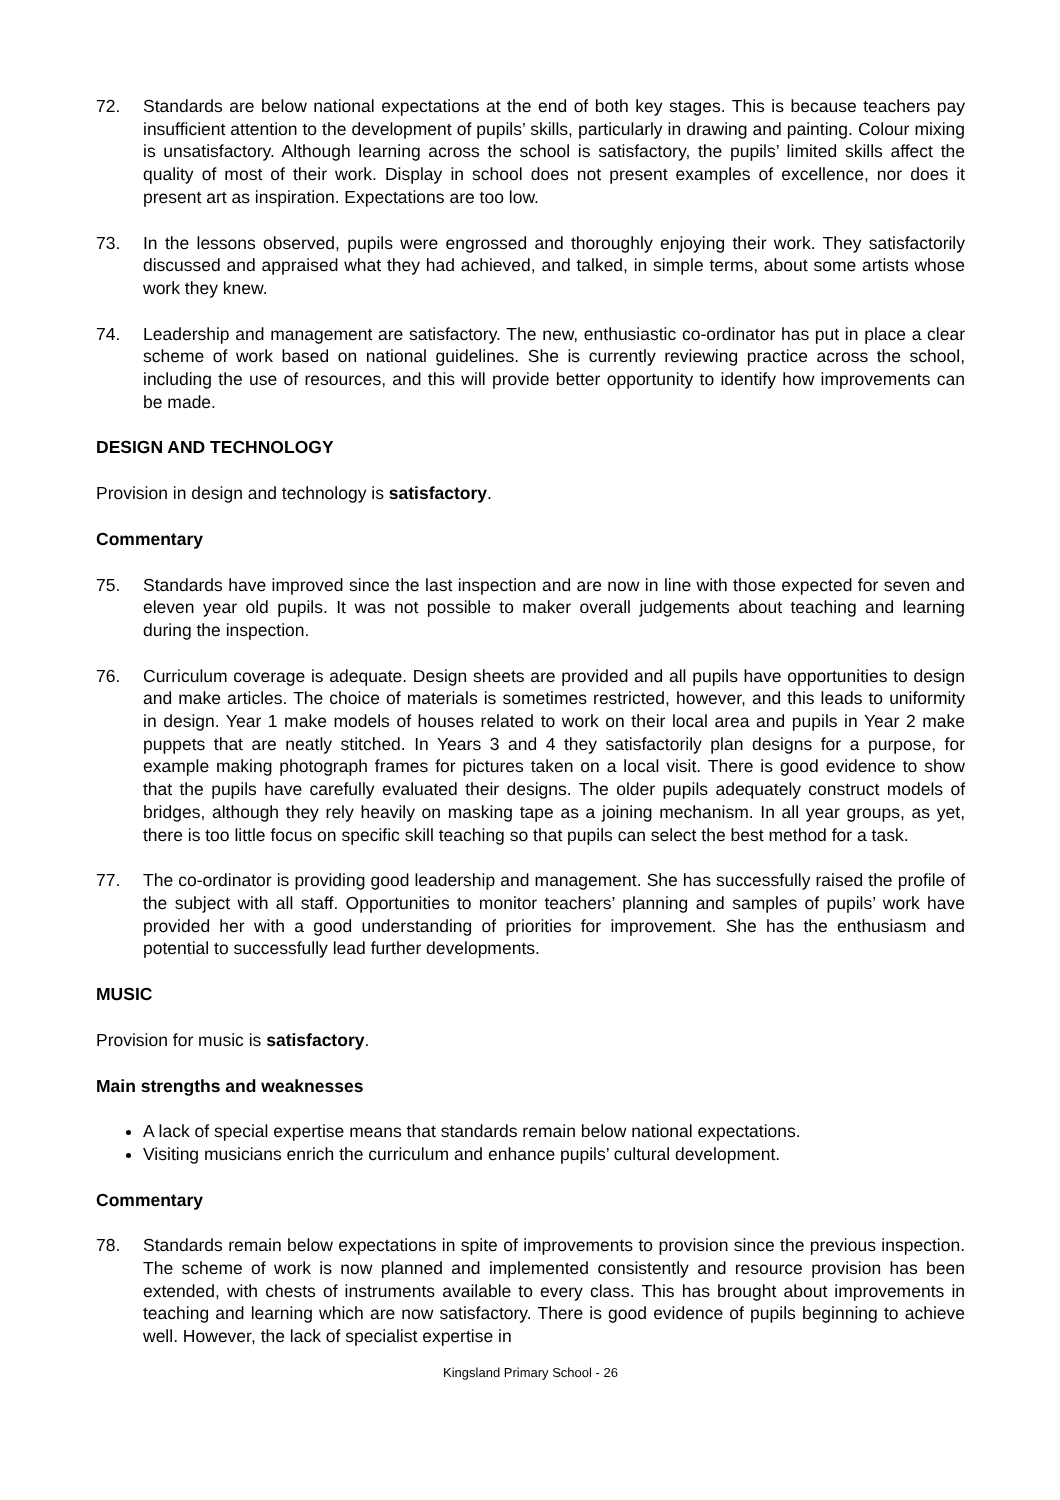72. Standards are below national expectations at the end of both key stages. This is because teachers pay insufficient attention to the development of pupils’ skills, particularly in drawing and painting. Colour mixing is unsatisfactory. Although learning across the school is satisfactory, the pupils’ limited skills affect the quality of most of their work. Display in school does not present examples of excellence, nor does it present art as inspiration. Expectations are too low.
73. In the lessons observed, pupils were engrossed and thoroughly enjoying their work. They satisfactorily discussed and appraised what they had achieved, and talked, in simple terms, about some artists whose work they knew.
74. Leadership and management are satisfactory. The new, enthusiastic co-ordinator has put in place a clear scheme of work based on national guidelines. She is currently reviewing practice across the school, including the use of resources, and this will provide better opportunity to identify how improvements can be made.
DESIGN AND TECHNOLOGY
Provision in design and technology is satisfactory.
Commentary
75. Standards have improved since the last inspection and are now in line with those expected for seven and eleven year old pupils. It was not possible to maker overall judgements about teaching and learning during the inspection.
76. Curriculum coverage is adequate. Design sheets are provided and all pupils have opportunities to design and make articles. The choice of materials is sometimes restricted, however, and this leads to uniformity in design. Year 1 make models of houses related to work on their local area and pupils in Year 2 make puppets that are neatly stitched. In Years 3 and 4 they satisfactorily plan designs for a purpose, for example making photograph frames for pictures taken on a local visit. There is good evidence to show that the pupils have carefully evaluated their designs. The older pupils adequately construct models of bridges, although they rely heavily on masking tape as a joining mechanism. In all year groups, as yet, there is too little focus on specific skill teaching so that pupils can select the best method for a task.
77. The co-ordinator is providing good leadership and management. She has successfully raised the profile of the subject with all staff. Opportunities to monitor teachers’ planning and samples of pupils’ work have provided her with a good understanding of priorities for improvement. She has the enthusiasm and potential to successfully lead further developments.
MUSIC
Provision for music is satisfactory.
Main strengths and weaknesses
A lack of special expertise means that standards remain below national expectations.
Visiting musicians enrich the curriculum and enhance pupils’ cultural development.
Commentary
78. Standards remain below expectations in spite of improvements to provision since the previous inspection. The scheme of work is now planned and implemented consistently and resource provision has been extended, with chests of instruments available to every class. This has brought about improvements in teaching and learning which are now satisfactory. There is good evidence of pupils beginning to achieve well. However, the lack of specialist expertise in
Kingsland Primary School - 26